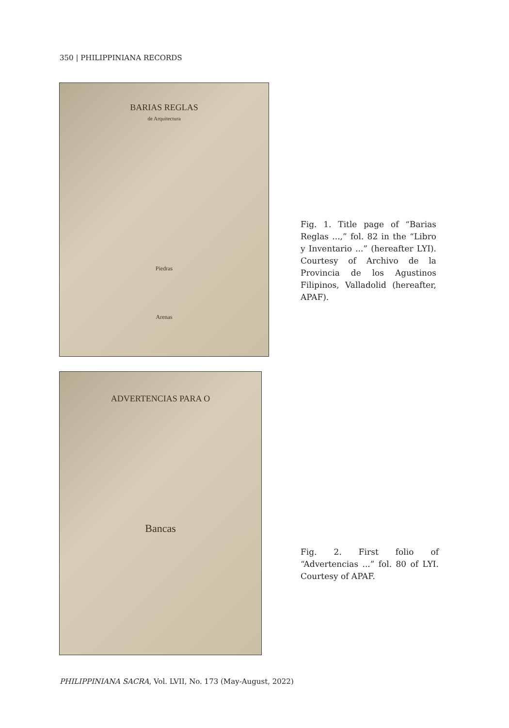350 | PHILIPPINIANA RECORDS
BARIAS REGLAS
de Arquitectura
Piedras
Arenas
Fig. 1. Title page of “Barias Reglas ...,” fol. 82 in the “Libro y Inventario ...” (hereafter LYI). Courtesy of Archivo de la Provincia de los Agustinos Filipinos, Valladolid (hereafter, APAF).
ADVERTENCIAS PARA O
Bancas
Fig. 2. First folio of “Advertencias ...” fol. 80 of LYI. Courtesy of APAF.
PHILIPPINIANA SACRA, Vol. LVII, No. 173 (May-August, 2022)